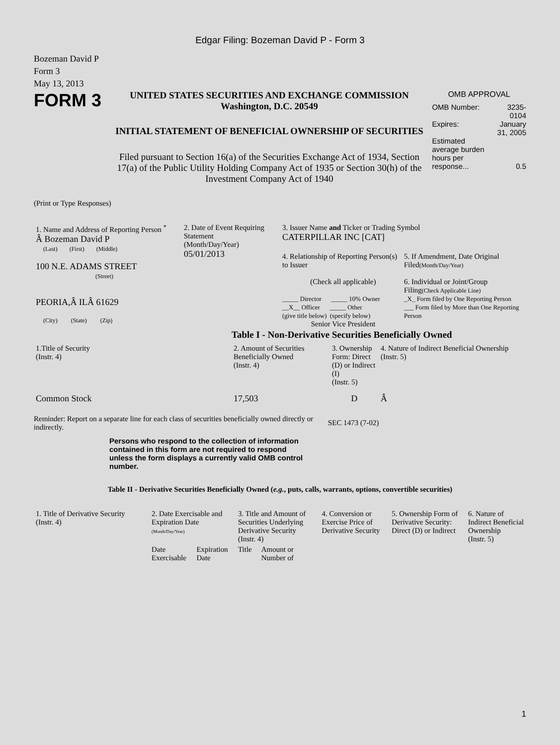Edgar Filing: Bozeman David P - Form 3
Bozeman David P
Form 3
May 13, 2013
FORM 3
UNITED STATES SECURITIES AND EXCHANGE COMMISSION
Washington, D.C. 20549
INITIAL STATEMENT OF BENEFICIAL OWNERSHIP OF SECURITIES
Filed pursuant to Section 16(a) of the Securities Exchange Act of 1934, Section 17(a) of the Public Utility Holding Company Act of 1935 or Section 30(h) of the Investment Company Act of 1940
OMB APPROVAL
| OMB Number: | 3235-0104 |
| Expires: | January 31, 2005 |
| Estimated average burden hours per response... | 0.5 |
(Print or Type Responses)
| 1. Name and Address of Reporting Person <sup>*</sup> Â Bozeman David P (Last) (First) (Middle) 100 N.E. ADAMS STREET (Street) PEORIA,Â ILÂ 61629 (City) (State) (Zip) | 2. Date of Event Requiring Statement (Month/Day/Year) 05/01/2013 | 3. Issuer Name and Ticker or Trading Symbol CATERPILLAR INC [CAT] / 4. Relationship of Reporting Person(s) to Issuer (Check all applicable) _____ Director _____ 10% Owner __X__ Officer _____ Other (give title below) (specify below) Senior Vice President / 5. If Amendment, Date Original Filed (Month/Day/Year) 6. Individual or Joint/Group Filing (Check Applicable Line) _X_ Form filed by One Reporting Person ___ Form filed by More than One Reporting Person / |
Table I - Non-Derivative Securities Beneficially Owned
| 1.Title of Security (Instr. 4) | 2. Amount of Securities Beneficially Owned (Instr. 4) | 3. Ownership Form: Direct (D) or Indirect (I) (Instr. 5) | 4. Nature of Indirect Beneficial Ownership (Instr. 5) |
| --- | --- | --- | --- |
| Common Stock | 17,503 | D | Â |
Reminder: Report on a separate line for each class of securities beneficially owned directly or indirectly.
SEC 1473 (7-02)
Persons who respond to the collection of information contained in this form are not required to respond unless the form displays a currently valid OMB control number.
Table II - Derivative Securities Beneficially Owned (e.g., puts, calls, warrants, options, convertible securities)
| 1. Title of Derivative Security (Instr. 4) | 2. Date Exercisable and Expiration Date (Month/Day/Year) | | 3. Title and Amount of Securities Underlying Derivative Security (Instr. 4) | | 4. Conversion or Exercise Price of Derivative Security | 5. Ownership Form of Derivative Security: Direct (D) or Indirect | 6. Nature of Indirect Beneficial Ownership (Instr. 5) |
| --- | --- | --- | --- | --- | --- | --- | --- |
| | Date Exercisable | Expiration Date | Title | Amount or Number of | | | |
1